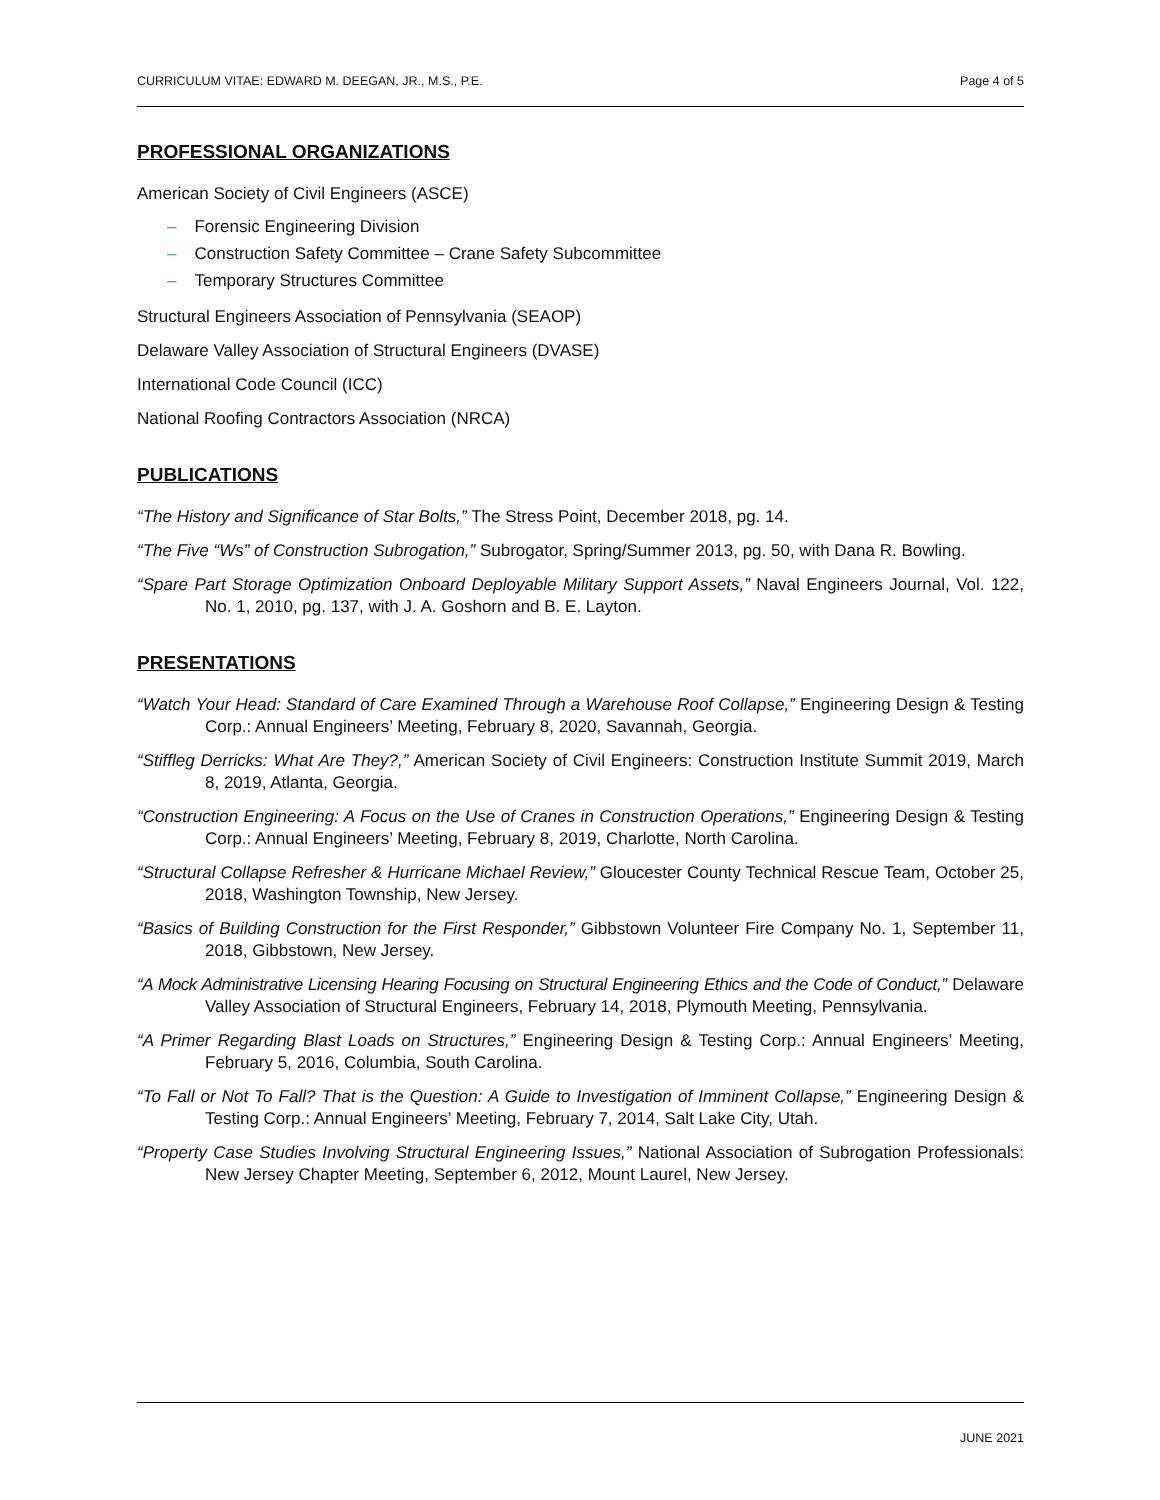CURRICULUM VITAE: EDWARD M. DEEGAN, JR., M.S., P.E. Page 4 of 5
PROFESSIONAL ORGANIZATIONS
American Society of Civil Engineers (ASCE)
– Forensic Engineering Division
– Construction Safety Committee – Crane Safety Subcommittee
– Temporary Structures Committee
Structural Engineers Association of Pennsylvania (SEAOP)
Delaware Valley Association of Structural Engineers (DVASE)
International Code Council (ICC)
National Roofing Contractors Association (NRCA)
PUBLICATIONS
“The History and Significance of Star Bolts,” The Stress Point, December 2018, pg. 14.
“The Five “Ws” of Construction Subrogation,” Subrogator, Spring/Summer 2013, pg. 50, with Dana R. Bowling.
“Spare Part Storage Optimization Onboard Deployable Military Support Assets,” Naval Engineers Journal, Vol. 122, No. 1, 2010, pg. 137, with J. A. Goshorn and B. E. Layton.
PRESENTATIONS
“Watch Your Head: Standard of Care Examined Through a Warehouse Roof Collapse,” Engineering Design & Testing Corp.: Annual Engineers’ Meeting, February 8, 2020, Savannah, Georgia.
“Stiffleg Derricks: What Are They?,” American Society of Civil Engineers: Construction Institute Summit 2019, March 8, 2019, Atlanta, Georgia.
“Construction Engineering: A Focus on the Use of Cranes in Construction Operations,” Engineering Design & Testing Corp.: Annual Engineers’ Meeting, February 8, 2019, Charlotte, North Carolina.
“Structural Collapse Refresher & Hurricane Michael Review,” Gloucester County Technical Rescue Team, October 25, 2018, Washington Township, New Jersey.
“Basics of Building Construction for the First Responder,” Gibbstown Volunteer Fire Company No. 1, September 11, 2018, Gibbstown, New Jersey.
“A Mock Administrative Licensing Hearing Focusing on Structural Engineering Ethics and the Code of Conduct,” Delaware Valley Association of Structural Engineers, February 14, 2018, Plymouth Meeting, Pennsylvania.
“A Primer Regarding Blast Loads on Structures,” Engineering Design & Testing Corp.: Annual Engineers’ Meeting, February 5, 2016, Columbia, South Carolina.
“To Fall or Not To Fall? That is the Question: A Guide to Investigation of Imminent Collapse,” Engineering Design & Testing Corp.: Annual Engineers’ Meeting, February 7, 2014, Salt Lake City, Utah.
“Property Case Studies Involving Structural Engineering Issues,” National Association of Subrogation Professionals: New Jersey Chapter Meeting, September 6, 2012, Mount Laurel, New Jersey.
JUNE 2021